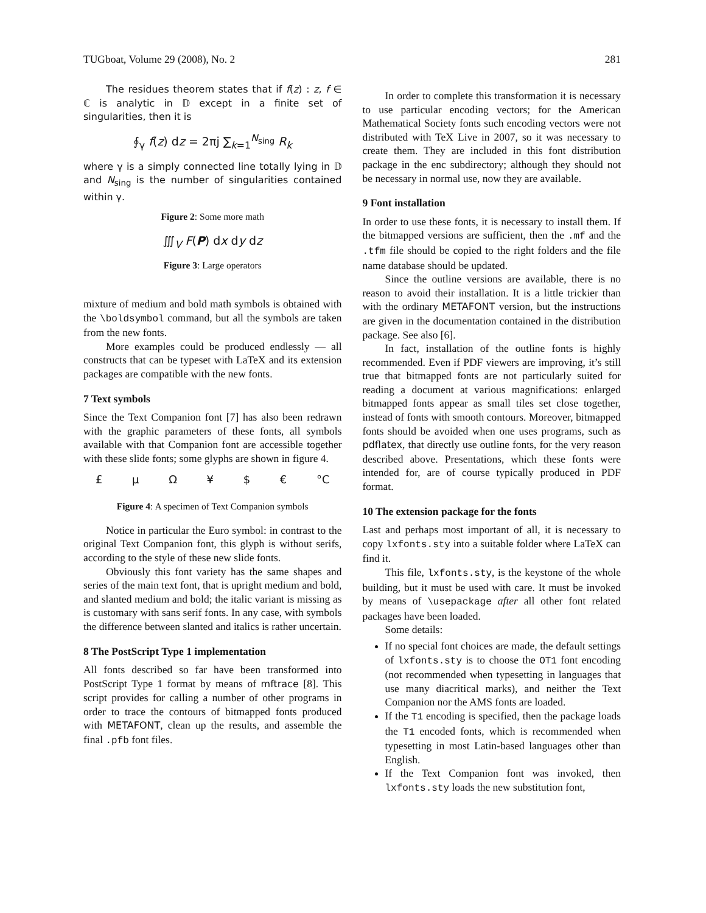TUGboat, Volume 29 (2008), No. 2 281
The residues theorem states that if f(z) : z, f ∈ ℂ is analytic in 𝔻 except in a finite set of singularities, then it is
∮<sub>γ</sub> f(z) dz = 2πj ∑<sub>k=1</sub><sup>N<sub>sing</sub></sup> R<sub>k</sub>
where γ is a simply connected line totally lying in 𝔻 and N<sub>sing</sub> is the number of singularities contained within γ.
Figure 2: Some more math
∭<sub>V</sub> F(P) dx dy dz
Figure 3: Large operators
mixture of medium and bold math symbols is obtained with the \boldsymbol command, but all the symbols are taken from the new fonts.
More examples could be produced endlessly — all constructs that can be typeset with LaTeX and its extension packages are compatible with the new fonts.
7 Text symbols
Since the Text Companion font [7] has also been redrawn with the graphic parameters of these fonts, all symbols available with that Companion font are accessible together with these slide fonts; some glyphs are shown in figure 4.
£ µ Ω ¥ $ € °C
Figure 4: A specimen of Text Companion symbols
Notice in particular the Euro symbol: in contrast to the original Text Companion font, this glyph is without serifs, according to the style of these new slide fonts.
Obviously this font variety has the same shapes and series of the main text font, that is upright medium and bold, and slanted medium and bold; the italic variant is missing as is customary with sans serif fonts. In any case, with symbols the difference between slanted and italics is rather uncertain.
8 The PostScript Type 1 implementation
All fonts described so far have been transformed into PostScript Type 1 format by means of mftrace [8]. This script provides for calling a number of other programs in order to trace the contours of bitmapped fonts produced with METAFONT, clean up the results, and assemble the final .pfb font files.
In order to complete this transformation it is necessary to use particular encoding vectors; for the American Mathematical Society fonts such encoding vectors were not distributed with TeX Live in 2007, so it was necessary to create them. They are included in this font distribution package in the enc subdirectory; although they should not be necessary in normal use, now they are available.
9 Font installation
In order to use these fonts, it is necessary to install them. If the bitmapped versions are sufficient, then the .mf and the .tfm file should be copied to the right folders and the file name database should be updated.
Since the outline versions are available, there is no reason to avoid their installation. It is a little trickier than with the ordinary METAFONT version, but the instructions are given in the documentation contained in the distribution package. See also [6].
In fact, installation of the outline fonts is highly recommended. Even if PDF viewers are improving, it’s still true that bitmapped fonts are not particularly suited for reading a document at various magnifications: enlarged bitmapped fonts appear as small tiles set close together, instead of fonts with smooth contours. Moreover, bitmapped fonts should be avoided when one uses programs, such as pdflatex, that directly use outline fonts, for the very reason described above. Presentations, which these fonts were intended for, are of course typically produced in PDF format.
10 The extension package for the fonts
Last and perhaps most important of all, it is necessary to copy lxfonts.sty into a suitable folder where LaTeX can find it.
This file, lxfonts.sty, is the keystone of the whole building, but it must be used with care. It must be invoked by means of \usepackage after all other font related packages have been loaded.
Some details:
If no special font choices are made, the default settings of lxfonts.sty is to choose the OT1 font encoding (not recommended when typesetting in languages that use many diacritical marks), and neither the Text Companion nor the AMS fonts are loaded.
If the T1 encoding is specified, then the package loads the T1 encoded fonts, which is recommended when typesetting in most Latin-based languages other than English.
If the Text Companion font was invoked, then lxfonts.sty loads the new substitution font,